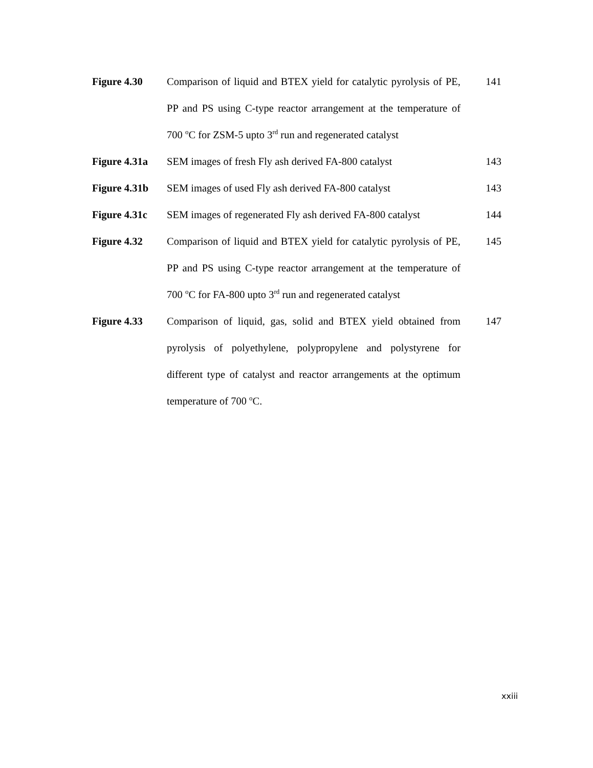Figure 4.30 Comparison of liquid and BTEX yield for catalytic pyrolysis of PE, PP and PS using C-type reactor arrangement at the temperature of 700 <sup>o</sup>C for ZSM-5 upto 3<sup>rd</sup> run and regenerated catalyst
141
Figure 4.31a
SEM images of fresh Fly ash derived FA-800 catalyst
143
Figure 4.31b
SEM images of used Fly ash derived FA-800 catalyst
143
Figure 4.31c
SEM images of regenerated Fly ash derived FA-800 catalyst
144
Figure 4.32 Comparison of liquid and BTEX yield for catalytic pyrolysis of PE, PP and PS using C-type reactor arrangement at the temperature of 700 <sup>o</sup>C for FA-800 upto 3<sup>rd</sup> run and regenerated catalyst
145
Figure 4.33 Comparison of liquid, gas, solid and BTEX yield obtained from pyrolysis of polyethylene, polypropylene and polystyrene for different type of catalyst and reactor arrangements at the optimum temperature of 700 <sup>o</sup>C.
147
xxiii